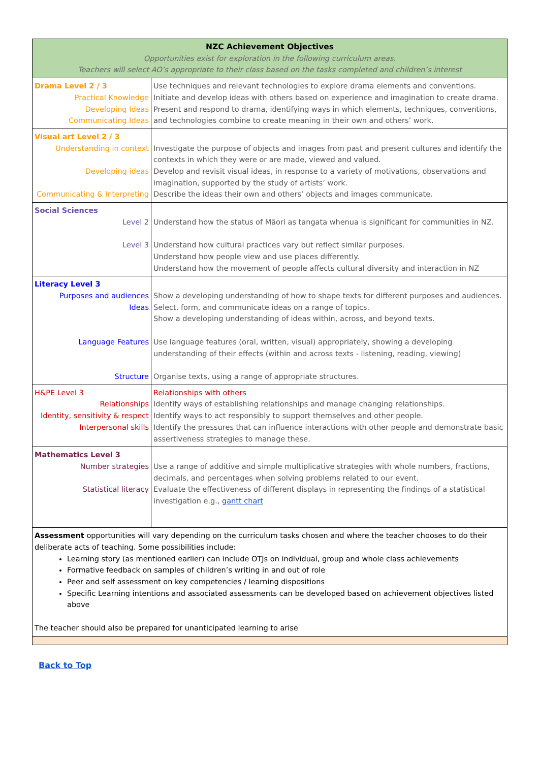| NZC Achievement Objectives Opportunities exist for exploration in the following curriculum areas. Teachers will select AO’s appropriate to their class based on the tasks completed and children’s interest | |
| Drama Level 2 / 3 Practical Knowledge Developing Ideas Communicating Ideas | Use techniques and relevant technologies to explore drama elements and conventions. Initiate and develop ideas with others based on experience and imagination to create drama. Present and respond to drama, identifying ways in which elements, techniques, conventions, and technologies combine to create meaning in their own and others’ work. |
| Visual art Level 2 / 3 Understanding in context Developing ideas Communicating & Interpreting | Investigate the purpose of objects and images from past and present cultures and identify the contexts in which they were or are made, viewed and valued. Develop and revisit visual ideas, in response to a variety of motivations, observations and imagination, supported by the study of artists’ work. Describe the ideas their own and others’ objects and images communicate. |
| Social Sciences Level 2 Level 3 | Understand how the status of Māori as tangata whenua is significant for communities in NZ. Understand how cultural practices vary but reflect similar purposes. Understand how people view and use places differently. Understand how the movement of people affects cultural diversity and interaction in NZ |
| Literacy Level 3 Purposes and audiences Ideas Language Features Structure | Show a developing understanding of how to shape texts for different purposes and audiences. Select, form, and communicate ideas on a range of topics. Show a developing understanding of ideas within, across, and beyond texts. Use language features (oral, written, visual) appropriately, showing a developing understanding of their effects (within and across texts - listening, reading, viewing) Organise texts, using a range of appropriate structures. |
| H&PE Level 3 Relationships Identity, sensitivity & respect Interpersonal skills | Relationships with others Identify ways of establishing relationships and manage changing relationships. Identify ways to act responsibly to support themselves and other people. Identify the pressures that can influence interactions with other people and demonstrate basic assertiveness strategies to manage these. |
| Mathematics Level 3 Number strategies Statistical literacy | Use a range of additive and simple multiplicative strategies with whole numbers, fractions, decimals, and percentages when solving problems related to our event. Evaluate the effectiveness of different displays in representing the findings of a statistical investigation e.g., gantt chart |
| Assessment opportunities will vary depending on the curriculum tasks chosen and where the teacher chooses to do their deliberate acts of teaching. Some possibilities include: Learning story (as mentioned earlier) can include OTJs on individual, group and whole class achievements Formative feedback on samples of children’s writing in and out of role Peer and self assessment on key competencies / learning dispositions Specific Learning intentions and associated assessments can be developed based on achievement objectives listed above The teacher should also be prepared for unanticipated learning to arise | |
Back to Top